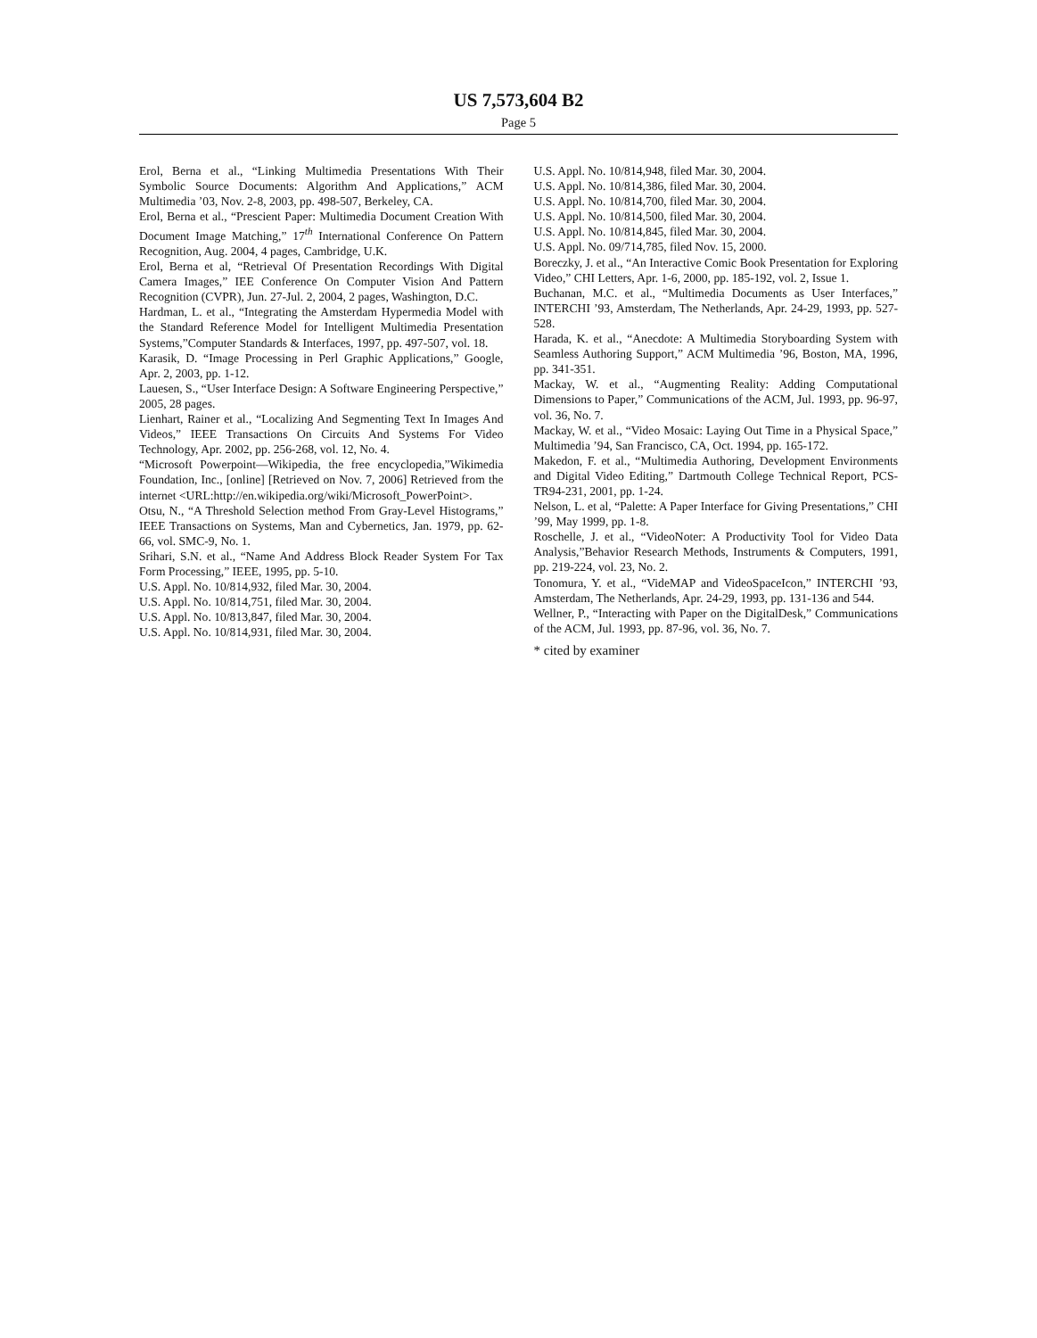US 7,573,604 B2
Page 5
Erol, Berna et al., “Linking Multimedia Presentations With Their Symbolic Source Documents: Algorithm And Applications,” ACM Multimedia ’03, Nov. 2-8, 2003, pp. 498-507, Berkeley, CA.
Erol, Berna et al., “Prescient Paper: Multimedia Document Creation With Document Image Matching,” 17<sup>th</sup> International Conference On Pattern Recognition, Aug. 2004, 4 pages, Cambridge, U.K.
Erol, Berna et al, “Retrieval Of Presentation Recordings With Digital Camera Images,” IEE Conference On Computer Vision And Pattern Recognition (CVPR), Jun. 27-Jul. 2, 2004, 2 pages, Washington, D.C.
Hardman, L. et al., “Integrating the Amsterdam Hypermedia Model with the Standard Reference Model for Intelligent Multimedia Presentation Systems,”Computer Standards & Interfaces, 1997, pp. 497-507, vol. 18.
Karasik, D. “Image Processing in Perl Graphic Applications,” Google, Apr. 2, 2003, pp. 1-12.
Lauesen, S., “User Interface Design: A Software Engineering Perspective,” 2005, 28 pages.
Lienhart, Rainer et al., “Localizing And Segmenting Text In Images And Videos,” IEEE Transactions On Circuits And Systems For Video Technology, Apr. 2002, pp. 256-268, vol. 12, No. 4.
“Microsoft Powerpoint—Wikipedia, the free encyclopedia,”Wikimedia Foundation, Inc., [online] [Retrieved on Nov. 7, 2006] Retrieved from the internet <URL:http://en.wikipedia.org/wiki/Microsoft_PowerPoint>.
Otsu, N., “A Threshold Selection method From Gray-Level Histograms,” IEEE Transactions on Systems, Man and Cybernetics, Jan. 1979, pp. 62-66, vol. SMC-9, No. 1.
Srihari, S.N. et al., “Name And Address Block Reader System For Tax Form Processing,” IEEE, 1995, pp. 5-10.
U.S. Appl. No. 10/814,932, filed Mar. 30, 2004.
U.S. Appl. No. 10/814,751, filed Mar. 30, 2004.
U.S. Appl. No. 10/813,847, filed Mar. 30, 2004.
U.S. Appl. No. 10/814,931, filed Mar. 30, 2004.
U.S. Appl. No. 10/814,948, filed Mar. 30, 2004.
U.S. Appl. No. 10/814,386, filed Mar. 30, 2004.
U.S. Appl. No. 10/814,700, filed Mar. 30, 2004.
U.S. Appl. No. 10/814,500, filed Mar. 30, 2004.
U.S. Appl. No. 10/814,845, filed Mar. 30, 2004.
U.S. Appl. No. 09/714,785, filed Nov. 15, 2000.
Boreczky, J. et al., “An Interactive Comic Book Presentation for Exploring Video,” CHI Letters, Apr. 1-6, 2000, pp. 185-192, vol. 2, Issue 1.
Buchanan, M.C. et al., “Multimedia Documents as User Interfaces,” INTERCHI ’93, Amsterdam, The Netherlands, Apr. 24-29, 1993, pp. 527-528.
Harada, K. et al., “Anecdote: A Multimedia Storyboarding System with Seamless Authoring Support,” ACM Multimedia ’96, Boston, MA, 1996, pp. 341-351.
Mackay, W. et al., “Augmenting Reality: Adding Computational Dimensions to Paper,” Communications of the ACM, Jul. 1993, pp. 96-97, vol. 36, No. 7.
Mackay, W. et al., “Video Mosaic: Laying Out Time in a Physical Space,” Multimedia ’94, San Francisco, CA, Oct. 1994, pp. 165-172.
Makedon, F. et al., “Multimedia Authoring, Development Environments and Digital Video Editing,” Dartmouth College Technical Report, PCS-TR94-231, 2001, pp. 1-24.
Nelson, L. et al, “Palette: A Paper Interface for Giving Presentations,” CHI ’99, May 1999, pp. 1-8.
Roschelle, J. et al., “VideoNoter: A Productivity Tool for Video Data Analysis,”Behavior Research Methods, Instruments & Computers, 1991, pp. 219-224, vol. 23, No. 2.
Tonomura, Y. et al., “VideMAP and VideoSpaceIcon,” INTERCHI ’93, Amsterdam, The Netherlands, Apr. 24-29, 1993, pp. 131-136 and 544.
Wellner, P., “Interacting with Paper on the DigitalDesk,” Communications of the ACM, Jul. 1993, pp. 87-96, vol. 36, No. 7.
* cited by examiner